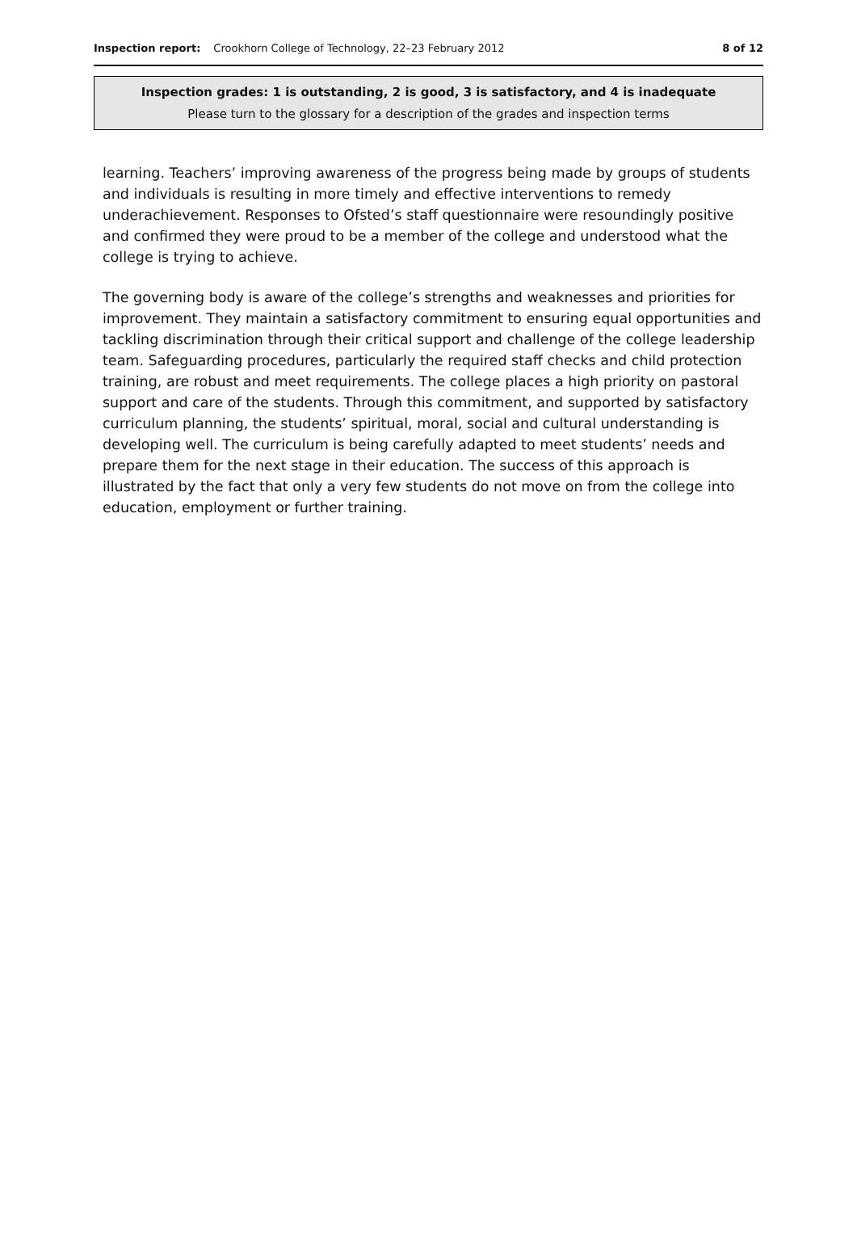Inspection report: Crookhorn College of Technology, 22–23 February 2012 8 of 12
Inspection grades: 1 is outstanding, 2 is good, 3 is satisfactory, and 4 is inadequate
Please turn to the glossary for a description of the grades and inspection terms
learning. Teachers’ improving awareness of the progress being made by groups of students and individuals is resulting in more timely and effective interventions to remedy underachievement. Responses to Ofsted’s staff questionnaire were resoundingly positive and confirmed they were proud to be a member of the college and understood what the college is trying to achieve.
The governing body is aware of the college’s strengths and weaknesses and priorities for improvement. They maintain a satisfactory commitment to ensuring equal opportunities and tackling discrimination through their critical support and challenge of the college leadership team. Safeguarding procedures, particularly the required staff checks and child protection training, are robust and meet requirements. The college places a high priority on pastoral support and care of the students. Through this commitment, and supported by satisfactory curriculum planning, the students’ spiritual, moral, social and cultural understanding is developing well. The curriculum is being carefully adapted to meet students’ needs and prepare them for the next stage in their education. The success of this approach is illustrated by the fact that only a very few students do not move on from the college into education, employment or further training.